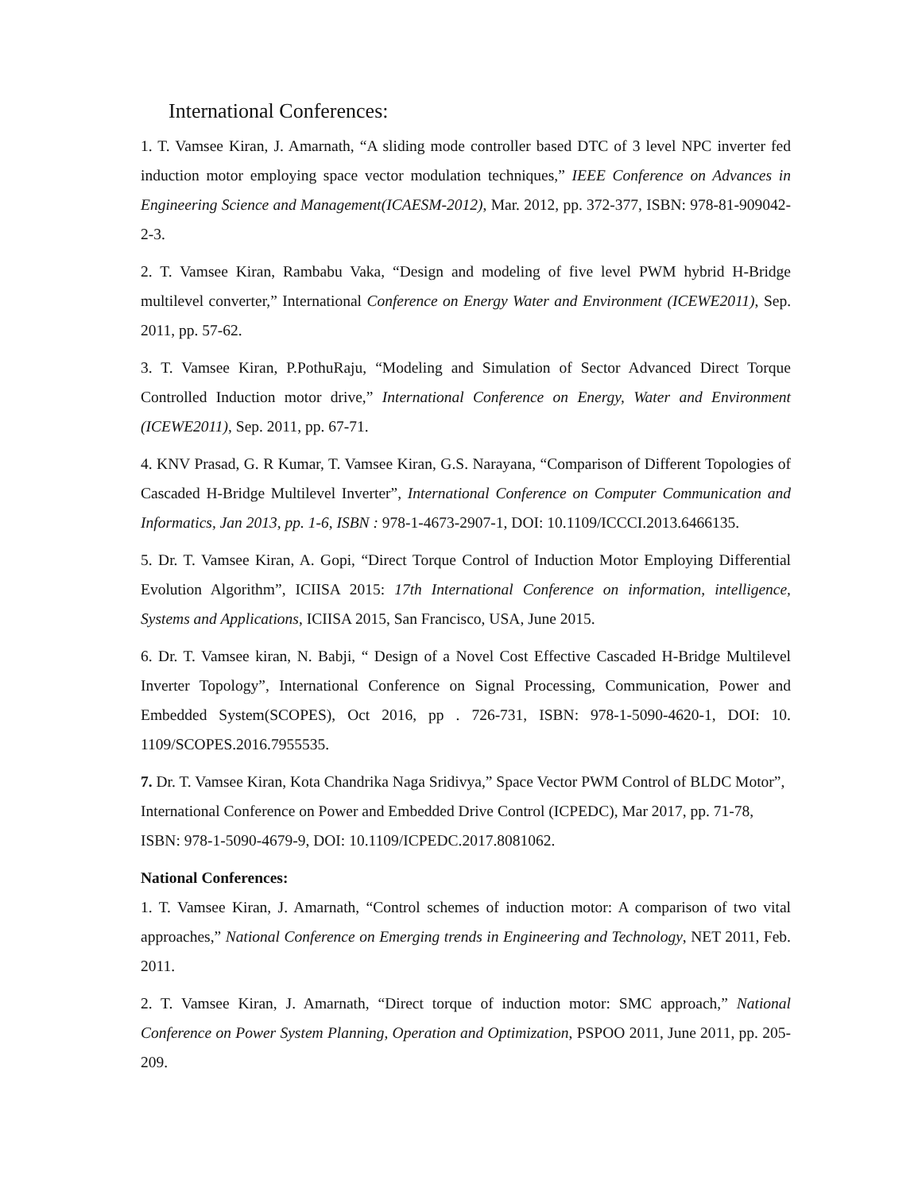International Conferences:
1. T. Vamsee Kiran, J. Amarnath, “A sliding mode controller based DTC of 3 level NPC inverter fed induction motor employing space vector modulation techniques,” IEEE Conference on Advances in Engineering Science and Management(ICAESM-2012), Mar. 2012, pp. 372-377, ISBN: 978-81-909042-2-3.
2. T. Vamsee Kiran, Rambabu Vaka, “Design and modeling of five level PWM hybrid H-Bridge multilevel converter,” International Conference on Energy Water and Environment (ICEWE2011), Sep. 2011, pp. 57-62.
3. T. Vamsee Kiran, P.PothuRaju, “Modeling and Simulation of Sector Advanced Direct Torque Controlled Induction motor drive,” International Conference on Energy, Water and Environment (ICEWE2011), Sep. 2011, pp. 67-71.
4. KNV Prasad, G. R Kumar, T. Vamsee Kiran, G.S. Narayana, “Comparison of Different Topologies of Cascaded H-Bridge Multilevel Inverter”, International Conference on Computer Communication and Informatics, Jan 2013, pp. 1-6, ISBN : 978-1-4673-2907-1, DOI: 10.1109/ICCCI.2013.6466135.
5. Dr. T. Vamsee Kiran, A. Gopi, “Direct Torque Control of Induction Motor Employing Differential Evolution Algorithm”, ICIISA 2015: 17th International Conference on information, intelligence, Systems and Applications, ICIISA 2015, San Francisco, USA, June 2015.
6. Dr. T. Vamsee kiran, N. Babji, “ Design of a Novel Cost Effective Cascaded H-Bridge Multilevel Inverter Topology”, International Conference on Signal Processing, Communication, Power and Embedded System(SCOPES), Oct 2016, pp . 726-731, ISBN: 978-1-5090-4620-1, DOI: 10. 1109/SCOPES.2016.7955535.
7. Dr. T. Vamsee Kiran, Kota Chandrika Naga Sridivya,” Space Vector PWM Control of BLDC Motor”, International Conference on Power and Embedded Drive Control (ICPEDC), Mar 2017, pp. 71-78, ISBN: 978-1-5090-4679-9, DOI: 10.1109/ICPEDC.2017.8081062.
National Conferences:
1. T. Vamsee Kiran, J. Amarnath, “Control schemes of induction motor: A comparison of two vital approaches,” National Conference on Emerging trends in Engineering and Technology, NET 2011, Feb. 2011.
2. T. Vamsee Kiran, J. Amarnath, “Direct torque of induction motor: SMC approach,” National Conference on Power System Planning, Operation and Optimization, PSPOO 2011, June 2011, pp. 205-209.